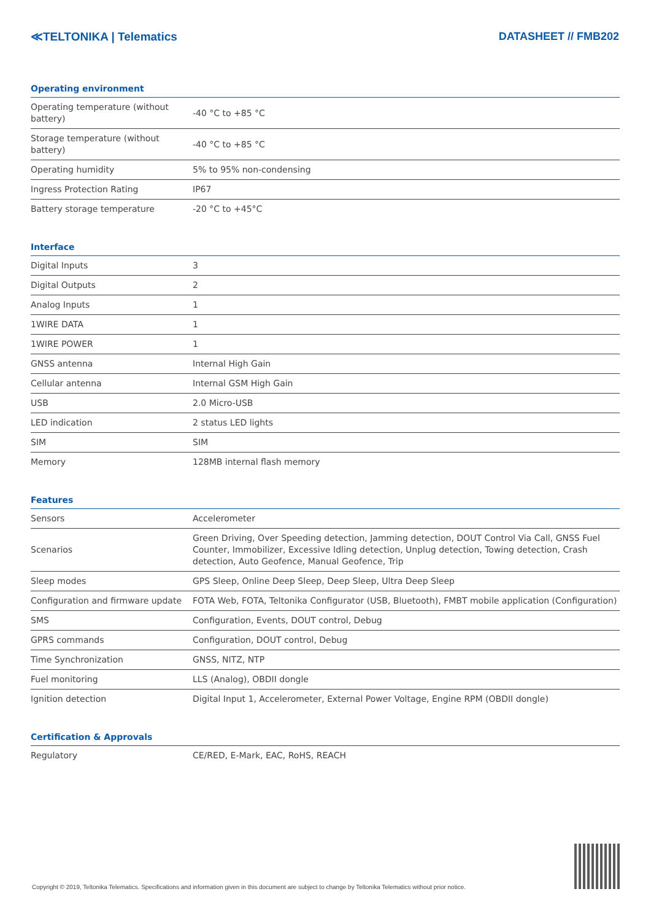≪TELTONIKA | Telematics DATASHEET // FMB202
Operating environment
| Operating temperature (without battery) | -40 °C to +85 °C |
| Storage temperature (without battery) | -40 °C to +85 °C |
| Operating humidity | 5% to 95% non-condensing |
| Ingress Protection Rating | IP67 |
| Battery storage temperature | -20 °C to +45°C |
Interface
| Digital Inputs | 3 |
| Digital Outputs | 2 |
| Analog Inputs | 1 |
| 1WIRE DATA | 1 |
| 1WIRE POWER | 1 |
| GNSS antenna | Internal High Gain |
| Cellular antenna | Internal GSM High Gain |
| USB | 2.0 Micro-USB |
| LED indication | 2 status LED lights |
| SIM | SIM |
| Memory | 128MB internal flash memory |
Features
| Sensors | Accelerometer |
| Scenarios | Green Driving, Over Speeding detection, Jamming detection, DOUT Control Via Call, GNSS Fuel Counter, Immobilizer, Excessive Idling detection, Unplug detection, Towing detection, Crash detection, Auto Geofence, Manual Geofence, Trip |
| Sleep modes | GPS Sleep, Online Deep Sleep, Deep Sleep, Ultra Deep Sleep |
| Configuration and firmware update | FOTA Web, FOTA, Teltonika Configurator (USB, Bluetooth), FMBT mobile application (Configuration) |
| SMS | Configuration, Events, DOUT control, Debug |
| GPRS commands | Configuration, DOUT control, Debug |
| Time Synchronization | GNSS, NITZ, NTP |
| Fuel monitoring | LLS (Analog), OBDII dongle |
| Ignition detection | Digital Input 1, Accelerometer, External Power Voltage, Engine RPM (OBDII dongle) |
Certification & Approvals
| Regulatory | CE/RED, E-Mark, EAC, RoHS, REACH |
Copyright © 2019, Teltonika Telematics. Specifications and information given in this document are subject to change by Teltonika Telematics without prior notice.